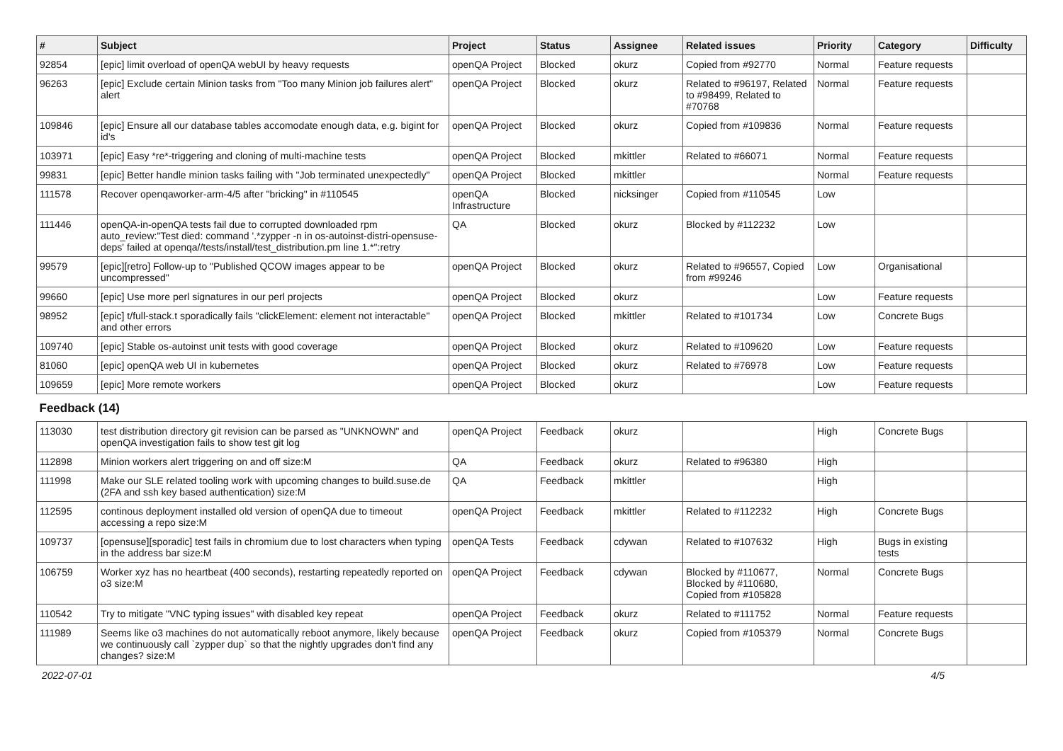| # | Subject | Project | Status | Assignee | Related issues | Priority | Category | Difficulty |
| --- | --- | --- | --- | --- | --- | --- | --- | --- |
| 92854 | [epic] limit overload of openQA webUI by heavy requests | openQA Project | Blocked | okurz | Copied from #92770 | Normal | Feature requests | |
| 96263 | [epic] Exclude certain Minion tasks from "Too many Minion job failures alert" alert | openQA Project | Blocked | okurz | Related to #96197, Related to #98499, Related to #70768 | Normal | Feature requests | |
| 109846 | [epic] Ensure all our database tables accomodate enough data, e.g. bigint for id's | openQA Project | Blocked | okurz | Copied from #109836 | Normal | Feature requests | |
| 103971 | [epic] Easy *re*-triggering and cloning of multi-machine tests | openQA Project | Blocked | mkittler | Related to #66071 | Normal | Feature requests | |
| 99831 | [epic] Better handle minion tasks failing with "Job terminated unexpectedly" | openQA Project | Blocked | mkittler | | Normal | Feature requests | |
| 111578 | Recover openqaworker-arm-4/5 after "bricking" in #110545 | openQA Infrastructure | Blocked | nicksinger | Copied from #110545 | Low | | |
| 111446 | openQA-in-openQA tests fail due to corrupted downloaded rpm auto_review:"Test died: command '.*zypper -n in os-autoinst-distri-opensuse-deps' failed at openqa//tests/install/test_distribution.pm line 1.*":retry | QA | Blocked | okurz | Blocked by #112232 | Low | | |
| 99579 | [epic][retro] Follow-up to "Published QCOW images appear to be uncompressed" | openQA Project | Blocked | okurz | Related to #96557, Copied from #99246 | Low | Organisational | |
| 99660 | [epic] Use more perl signatures in our perl projects | openQA Project | Blocked | okurz | | Low | Feature requests | |
| 98952 | [epic] t/full-stack.t sporadically fails "clickElement: element not interactable" and other errors | openQA Project | Blocked | mkittler | Related to #101734 | Low | Concrete Bugs | |
| 109740 | [epic] Stable os-autoinst unit tests with good coverage | openQA Project | Blocked | okurz | Related to #109620 | Low | Feature requests | |
| 81060 | [epic] openQA web UI in kubernetes | openQA Project | Blocked | okurz | Related to #76978 | Low | Feature requests | |
| 109659 | [epic] More remote workers | openQA Project | Blocked | okurz | | Low | Feature requests | |
| Feedback (14) | | | | | | | | |
| 113030 | test distribution directory git revision can be parsed as "UNKNOWN" and openQA investigation fails to show test git log | openQA Project | Feedback | okurz | | High | Concrete Bugs | |
| 112898 | Minion workers alert triggering on and off size:M | QA | Feedback | okurz | Related to #96380 | High | | |
| 111998 | Make our SLE related tooling work with upcoming changes to build.suse.de (2FA and ssh key based authentication) size:M | QA | Feedback | mkittler | | High | | |
| 112595 | continous deployment installed old version of openQA due to timeout accessing a repo size:M | openQA Project | Feedback | mkittler | Related to #112232 | High | Concrete Bugs | |
| 109737 | [opensuse][sporadic] test fails in chromium due to lost characters when typing in the address bar size:M | openQA Tests | Feedback | cdywan | Related to #107632 | High | Bugs in existing tests | |
| 106759 | Worker xyz has no heartbeat (400 seconds), restarting repeatedly reported on o3 size:M | openQA Project | Feedback | cdywan | Blocked by #110677, Blocked by #110680, Copied from #105828 | Normal | Concrete Bugs | |
| 110542 | Try to mitigate "VNC typing issues" with disabled key repeat | openQA Project | Feedback | okurz | Related to #111752 | Normal | Feature requests | |
| 111989 | Seems like o3 machines do not automatically reboot anymore, likely because we continuously call `zypper dup` so that the nightly upgrades don't find any changes? size:M | openQA Project | Feedback | okurz | Copied from #105379 | Normal | Concrete Bugs | |
2022-07-01 4/5